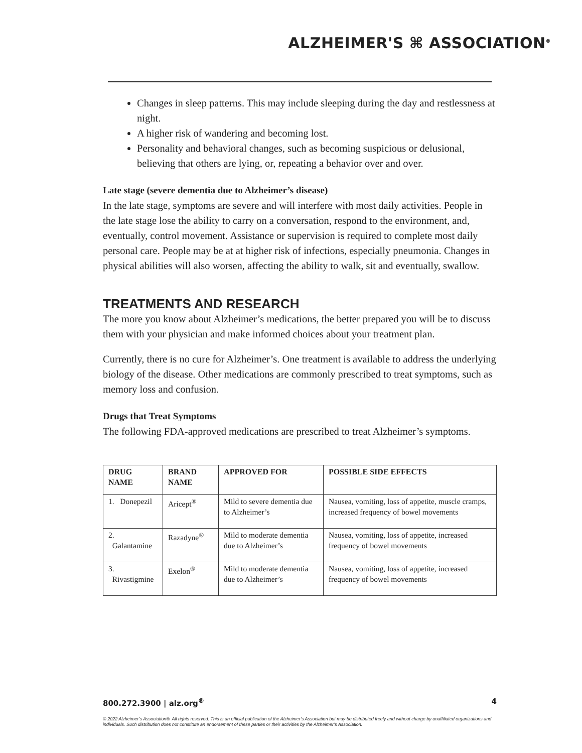ALZHEIMER'S ⌘ ASSOCIATION<sup>®</sup>
Changes in sleep patterns. This may include sleeping during the day and restlessness at night.
A higher risk of wandering and becoming lost.
Personality and behavioral changes, such as becoming suspicious or delusional, believing that others are lying, or, repeating a behavior over and over.
Late stage (severe dementia due to Alzheimer’s disease)
In the late stage, symptoms are severe and will interfere with most daily activities. People in the late stage lose the ability to carry on a conversation, respond to the environment, and, eventually, control movement. Assistance or supervision is required to complete most daily personal care. People may be at at higher risk of infections, especially pneumonia. Changes in physical abilities will also worsen, affecting the ability to walk, sit and eventually, swallow.
TREATMENTS AND RESEARCH
The more you know about Alzheimer’s medications, the better prepared you will be to discuss them with your physician and make informed choices about your treatment plan.
Currently, there is no cure for Alzheimer’s. One treatment is available to address the underlying biology of the disease. Other medications are commonly prescribed to treat symptoms, such as memory loss and confusion.
Drugs that Treat Symptoms
The following FDA-approved medications are prescribed to treat Alzheimer’s symptoms.
| DRUG NAME | BRAND NAME | APPROVED FOR | POSSIBLE SIDE EFFECTS |
| --- | --- | --- | --- |
| 1. Donepezil | Aricept<sup>®</sup> | Mild to severe dementia due to Alzheimer’s | Nausea, vomiting, loss of appetite, muscle cramps, increased frequency of bowel movements |
| 2. Galantamine | Razadyne<sup>®</sup> | Mild to moderate dementia due to Alzheimer’s | Nausea, vomiting, loss of appetite, increased frequency of bowel movements |
| 3. Rivastigmine | Exelon<sup>®</sup> | Mild to moderate dementia due to Alzheimer’s | Nausea, vomiting, loss of appetite, increased frequency of bowel movements |
800.272.3900 | alz.org<sup>®</sup> 4
© 2022 Alzheimer’s Association®. All rights reserved. This is an official publication of the Alzheimer’s Association but may be distributed freely and without charge by unaffiliated organizations and individuals. Such distribution does not constitute an endorsement of these parties or their activities by the Alzheimer’s Association.